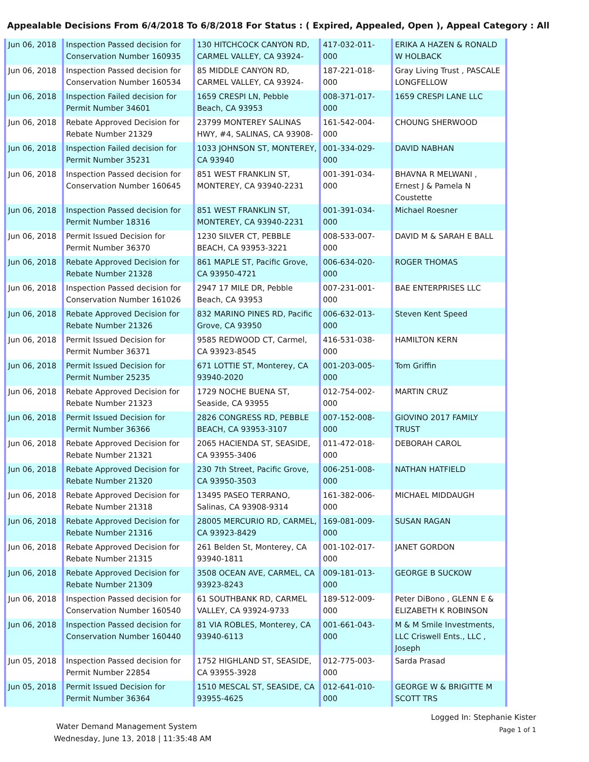Appealable Decisions From 6/4/2018 To 6/8/2018 For Status : ( Expired, Appealed, Open ), Appeal Category : All
| Jun 06, 2018 | Inspection Passed decision for Conservation Number 160935 | 130 HITCHCOCK CANYON RD, CARMEL VALLEY, CA 93924- | 417-032-011-000 | ERIKA A HAZEN & RONALD W HOLBACK |
| Jun 06, 2018 | Inspection Passed decision for Conservation Number 160534 | 85 MIDDLE CANYON RD, CARMEL VALLEY, CA 93924- | 187-221-018-000 | Gray Living Trust , PASCALE LONGFELLOW |
| Jun 06, 2018 | Inspection Failed decision for Permit Number 34601 | 1659 CRESPI LN, Pebble Beach, CA 93953 | 008-371-017-000 | 1659 CRESPI LANE LLC |
| Jun 06, 2018 | Rebate Approved Decision for Rebate Number 21329 | 23799 MONTEREY SALINAS HWY, #4, SALINAS, CA 93908- | 161-542-004-000 | CHOUNG SHERWOOD |
| Jun 06, 2018 | Inspection Failed decision for Permit Number 35231 | 1033 JOHNSON ST, MONTEREY, CA 93940 | 001-334-029-000 | DAVID NABHAN |
| Jun 06, 2018 | Inspection Passed decision for Conservation Number 160645 | 851 WEST FRANKLIN ST, MONTEREY, CA 93940-2231 | 001-391-034-000 | BHAVNA R MELWANI , Ernest J & Pamela N Coustette |
| Jun 06, 2018 | Inspection Passed decision for Permit Number 18316 | 851 WEST FRANKLIN ST, MONTEREY, CA 93940-2231 | 001-391-034-000 | Michael Roesner |
| Jun 06, 2018 | Permit Issued Decision for Permit Number 36370 | 1230 SILVER CT, PEBBLE BEACH, CA 93953-3221 | 008-533-007-000 | DAVID M & SARAH E BALL |
| Jun 06, 2018 | Rebate Approved Decision for Rebate Number 21328 | 861 MAPLE ST, Pacific Grove, CA 93950-4721 | 006-634-020-000 | ROGER THOMAS |
| Jun 06, 2018 | Inspection Passed decision for Conservation Number 161026 | 2947 17 MILE DR, Pebble Beach, CA 93953 | 007-231-001-000 | BAE ENTERPRISES LLC |
| Jun 06, 2018 | Rebate Approved Decision for Rebate Number 21326 | 832 MARINO PINES RD, Pacific Grove, CA 93950 | 006-632-013-000 | Steven Kent Speed |
| Jun 06, 2018 | Permit Issued Decision for Permit Number 36371 | 9585 REDWOOD CT, Carmel, CA 93923-8545 | 416-531-038-000 | HAMILTON KERN |
| Jun 06, 2018 | Permit Issued Decision for Permit Number 25235 | 671 LOTTIE ST, Monterey, CA 93940-2020 | 001-203-005-000 | Tom Griffin |
| Jun 06, 2018 | Rebate Approved Decision for Rebate Number 21323 | 1729 NOCHE BUENA ST, Seaside, CA 93955 | 012-754-002-000 | MARTIN CRUZ |
| Jun 06, 2018 | Permit Issued Decision for Permit Number 36366 | 2826 CONGRESS RD, PEBBLE BEACH, CA 93953-3107 | 007-152-008-000 | GIOVINO 2017 FAMILY TRUST |
| Jun 06, 2018 | Rebate Approved Decision for Rebate Number 21321 | 2065 HACIENDA ST, SEASIDE, CA 93955-3406 | 011-472-018-000 | DEBORAH CAROL |
| Jun 06, 2018 | Rebate Approved Decision for Rebate Number 21320 | 230 7th Street, Pacific Grove, CA 93950-3503 | 006-251-008-000 | NATHAN HATFIELD |
| Jun 06, 2018 | Rebate Approved Decision for Rebate Number 21318 | 13495 PASEO TERRANO, Salinas, CA 93908-9314 | 161-382-006-000 | MICHAEL MIDDAUGH |
| Jun 06, 2018 | Rebate Approved Decision for Rebate Number 21316 | 28005 MERCURIO RD, CARMEL, CA 93923-8429 | 169-081-009-000 | SUSAN RAGAN |
| Jun 06, 2018 | Rebate Approved Decision for Rebate Number 21315 | 261 Belden St, Monterey, CA 93940-1811 | 001-102-017-000 | JANET GORDON |
| Jun 06, 2018 | Rebate Approved Decision for Rebate Number 21309 | 3508 OCEAN AVE, CARMEL, CA 93923-8243 | 009-181-013-000 | GEORGE B SUCKOW |
| Jun 06, 2018 | Inspection Passed decision for Conservation Number 160540 | 61 SOUTHBANK RD, CARMEL VALLEY, CA 93924-9733 | 189-512-009-000 | Peter DiBono , GLENN E & ELIZABETH K ROBINSON |
| Jun 06, 2018 | Inspection Passed decision for Conservation Number 160440 | 81 VIA ROBLES, Monterey, CA 93940-6113 | 001-661-043-000 | M & M Smile Investments, LLC Criswell Ents., LLC , Joseph |
| Jun 05, 2018 | Inspection Passed decision for Permit Number 22854 | 1752 HIGHLAND ST, SEASIDE, CA 93955-3928 | 012-775-003-000 | Sarda Prasad |
| Jun 05, 2018 | Permit Issued Decision for Permit Number 36364 | 1510 MESCAL ST, SEASIDE, CA 93955-4625 | 012-641-010-000 | GEORGE W & BRIGITTE M SCOTT TRS |
Water Demand Management System
Wednesday, June 13, 2018 | 11:35:48 AM
Logged In: Stephanie Kister
Page 1 of 1